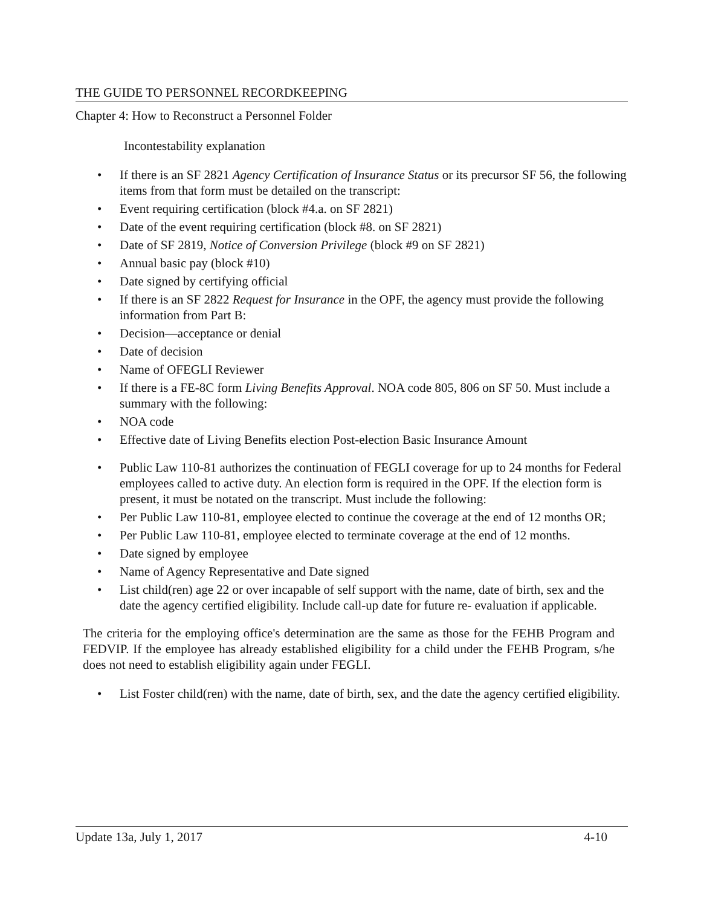THE GUIDE TO PERSONNEL RECORDKEEPING
Chapter 4: How to Reconstruct a Personnel Folder
Incontestability explanation
• If there is an SF 2821 Agency Certification of Insurance Status or its precursor SF 56, the following items from that form must be detailed on the transcript:
• Event requiring certification (block #4.a. on SF 2821)
• Date of the event requiring certification (block #8. on SF 2821)
• Date of SF 2819, Notice of Conversion Privilege (block #9 on SF 2821)
• Annual basic pay (block #10)
• Date signed by certifying official
• If there is an SF 2822 Request for Insurance in the OPF, the agency must provide the following information from Part B:
• Decision—acceptance or denial
• Date of decision
• Name of OFEGLI Reviewer
• If there is a FE-8C form Living Benefits Approval. NOA code 805, 806 on SF 50. Must include a summary with the following:
• NOA code
• Effective date of Living Benefits election Post-election Basic Insurance Amount
• Public Law 110-81 authorizes the continuation of FEGLI coverage for up to 24 months for Federal employees called to active duty. An election form is required in the OPF. If the election form is present, it must be notated on the transcript. Must include the following:
• Per Public Law 110-81, employee elected to continue the coverage at the end of 12 months OR;
• Per Public Law 110-81, employee elected to terminate coverage at the end of 12 months.
• Date signed by employee
• Name of Agency Representative and Date signed
• List child(ren) age 22 or over incapable of self support with the name, date of birth, sex and the date the agency certified eligibility. Include call-up date for future re- evaluation if applicable.
The criteria for the employing office's determination are the same as those for the FEHB Program and FEDVIP. If the employee has already established eligibility for a child under the FEHB Program, s/he does not need to establish eligibility again under FEGLI.
• List Foster child(ren) with the name, date of birth, sex, and the date the agency certified eligibility.
Update 13a, July 1, 2017 4-10